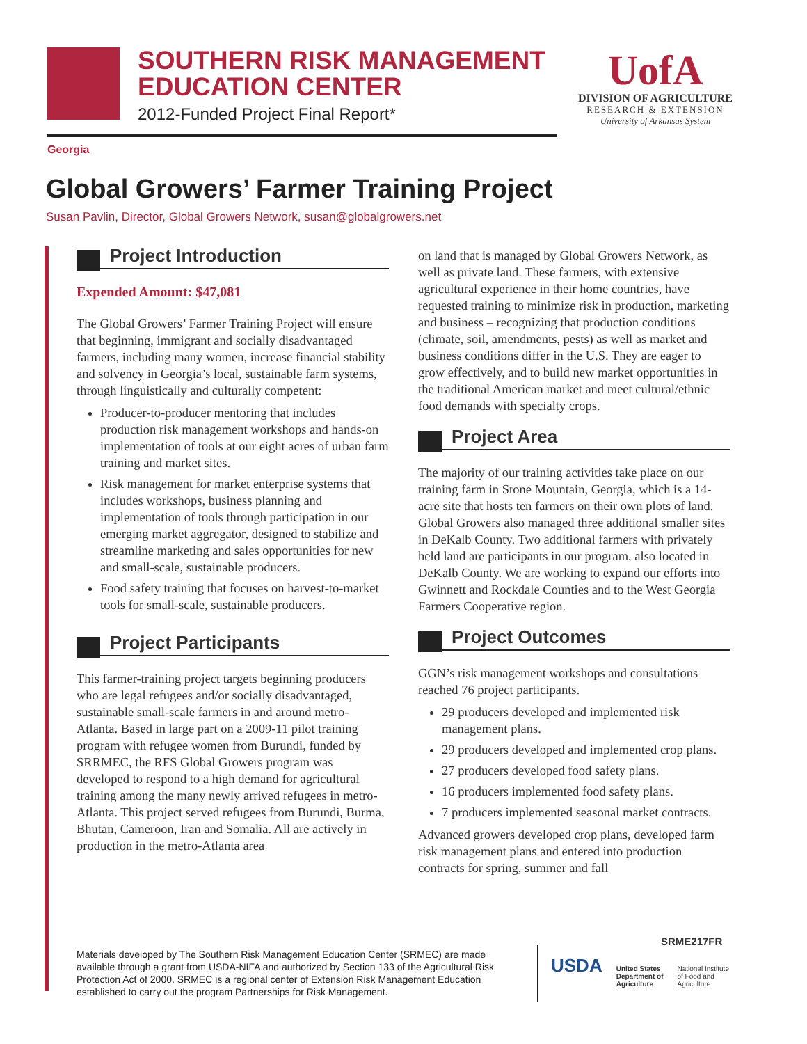SOUTHERN RISK MANAGEMENT
EDUCATION CENTER
2012-Funded Project Final Report*
UofA
DIVISION OF AGRICULTURE
RESEARCH & EXTENSION
University of Arkansas System
Georgia
Global Growers’ Farmer Training Project
Susan Pavlin, Director, Global Growers Network, susan@globalgrowers.net
Project Introduction
Expended Amount: $47,081
The Global Growers’ Farmer Training Project will ensure that beginning, immigrant and socially disadvantaged farmers, including many women, increase financial stability and solvency in Georgia’s local, sustainable farm systems, through linguistically and culturally competent:
Producer-to-producer mentoring that includes production risk management workshops and hands-on implementation of tools at our eight acres of urban farm training and market sites.
Risk management for market enterprise systems that includes workshops, business planning and implementation of tools through participation in our emerging market aggregator, designed to stabilize and streamline marketing and sales opportunities for new and small-scale, sustainable producers.
Food safety training that focuses on harvest-to-market tools for small-scale, sustainable producers.
Project Participants
This farmer-training project targets beginning producers who are legal refugees and/or socially disadvantaged, sustainable small-scale farmers in and around metro-Atlanta. Based in large part on a 2009-11 pilot training program with refugee women from Burundi, funded by SRRMEC, the RFS Global Growers program was developed to respond to a high demand for agricultural training among the many newly arrived refugees in metro-Atlanta. This project served refugees from Burundi, Burma, Bhutan, Cameroon, Iran and Somalia. All are actively in production in the metro-Atlanta area
on land that is managed by Global Growers Network, as well as private land. These farmers, with extensive agricultural experience in their home countries, have requested training to minimize risk in production, marketing and business – recognizing that production conditions (climate, soil, amendments, pests) as well as market and business conditions differ in the U.S. They are eager to grow effectively, and to build new market opportunities in the traditional American market and meet cultural/ethnic food demands with specialty crops.
Project Area
The majority of our training activities take place on our training farm in Stone Mountain, Georgia, which is a 14-acre site that hosts ten farmers on their own plots of land. Global Growers also managed three additional smaller sites in DeKalb County. Two additional farmers with privately held land are participants in our program, also located in DeKalb County. We are working to expand our efforts into Gwinnett and Rockdale Counties and to the West Georgia Farmers Cooperative region.
Project Outcomes
GGN’s risk management workshops and consultations reached 76 project participants.
29 producers developed and implemented risk management plans.
29 producers developed and implemented crop plans.
27 producers developed food safety plans.
16 producers implemented food safety plans.
7 producers implemented seasonal market contracts.
Advanced growers developed crop plans, developed farm risk management plans and entered into production contracts for spring, summer and fall
SRME217FR
Materials developed by The Southern Risk Management Education Center (SRMEC) are made available through a grant from USDA-NIFA and authorized by Section 133 of the Agricultural Risk Protection Act of 2000. SRMEC is a regional center of Extension Risk Management Education established to carry out the program Partnerships for Risk Management.
USDA
United States
Department of
Agriculture
National Institute
of Food and
Agriculture